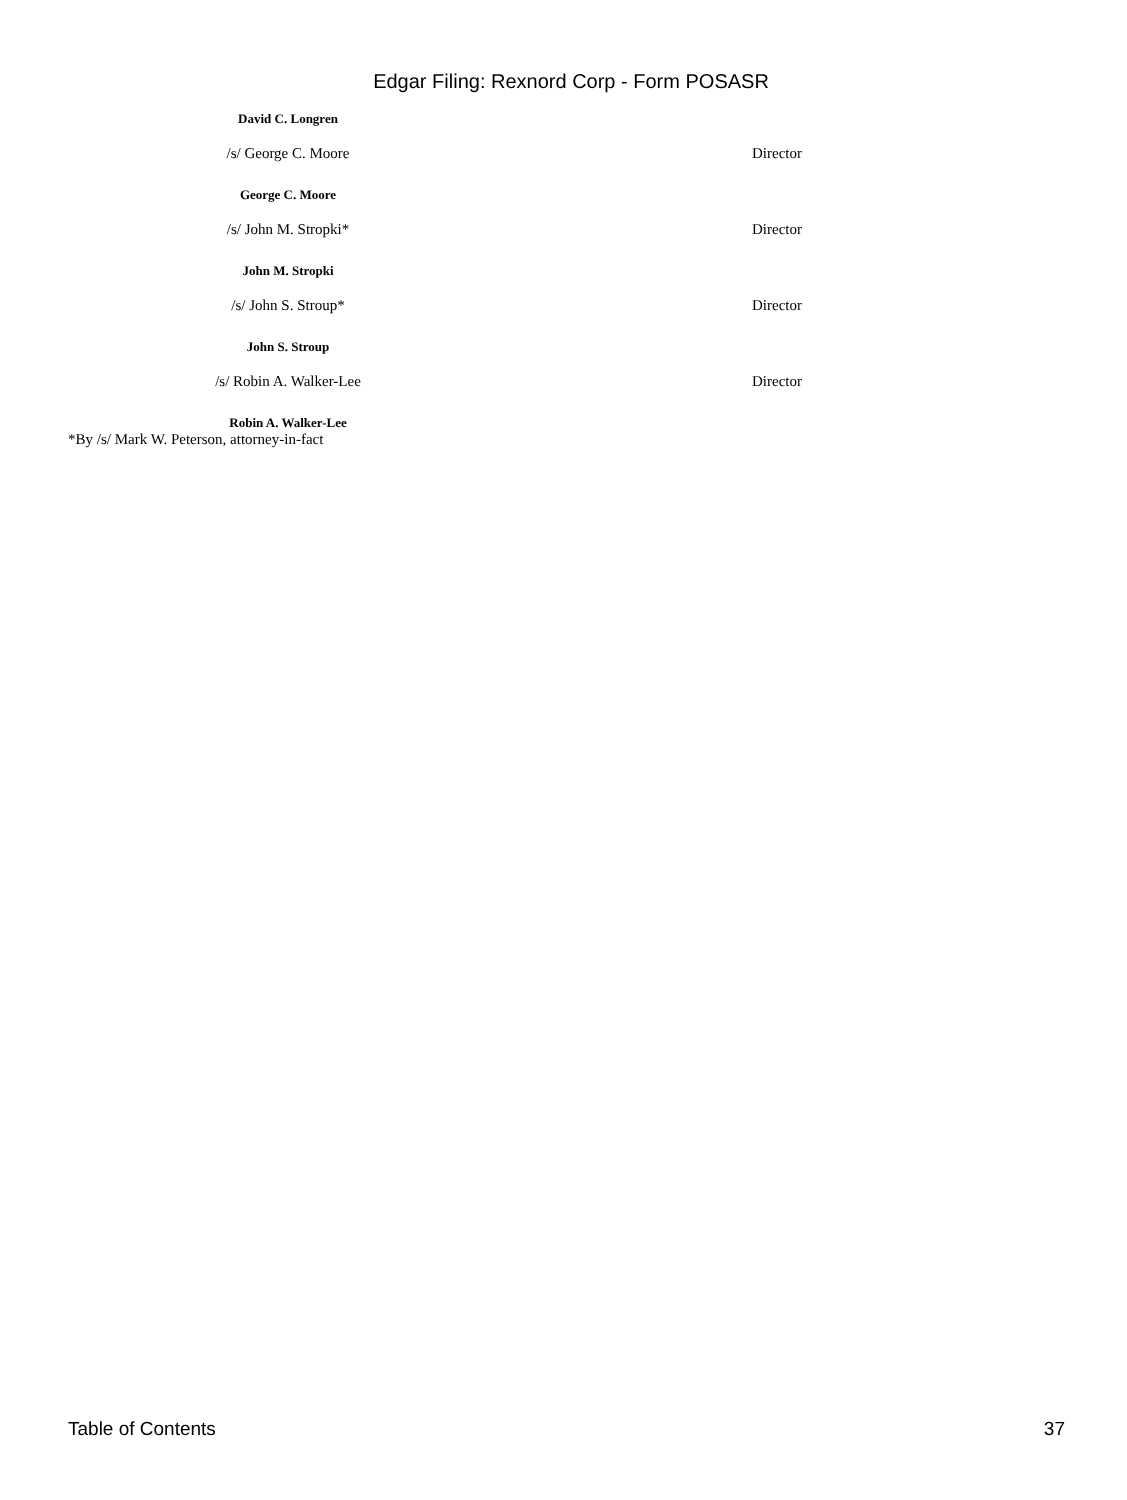Edgar Filing: Rexnord Corp - Form POSASR
David C. Longren
/s/ George C. Moore Director
George C. Moore
/s/ John M. Stropki* Director
John M. Stropki
/s/ John S. Stroup* Director
John S. Stroup
/s/ Robin A. Walker-Lee Director
Robin A. Walker-Lee
*By /s/ Mark W. Peterson, attorney-in-fact
Table of Contents 37